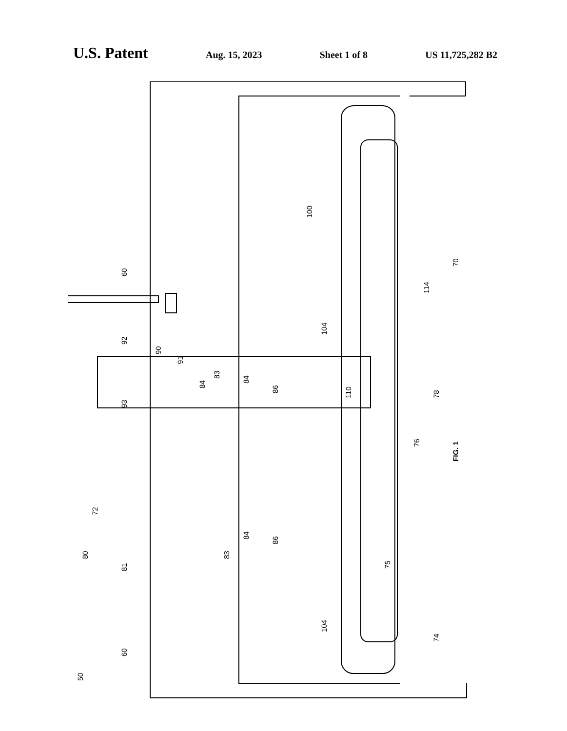U.S. Patent Aug. 15, 2023 Sheet 1 of 8 US 11,725,282 B2
FIG. 1
60
60
50
100
70
114
104
104
78
74
76
75
110
92
90
91
93
84
83
84
86
72
80
81
83
84
86